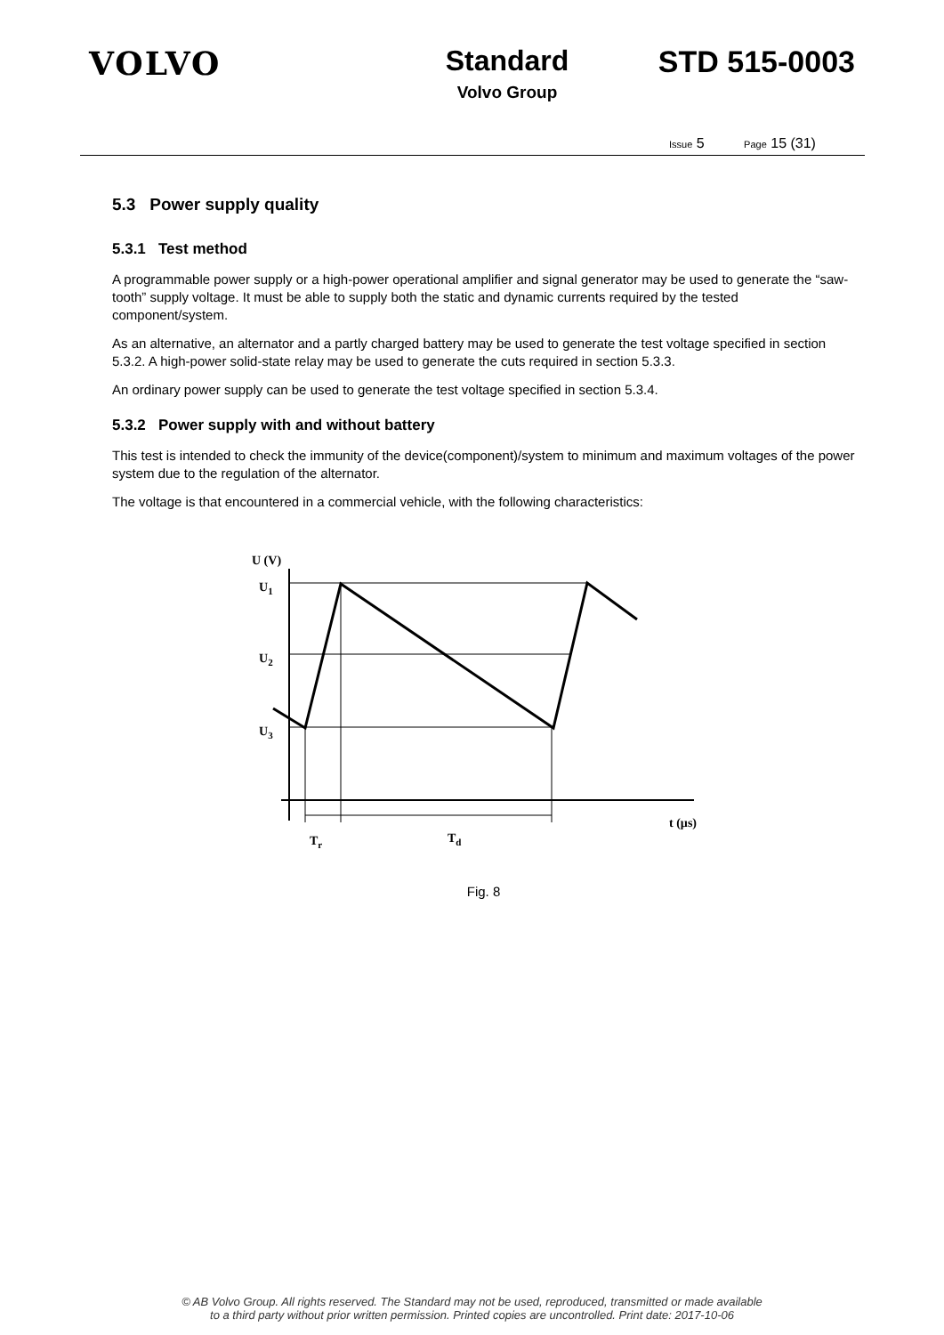VOLVO Standard
Volvo Group
STD 515-0003
Issue 5 Page 15 (31)
5.3 Power supply quality
5.3.1 Test method
A programmable power supply or a high-power operational amplifier and signal generator may be used to generate the “saw-tooth” supply voltage. It must be able to supply both the static and dynamic currents required by the tested component/system.
As an alternative, an alternator and a partly charged battery may be used to generate the test voltage specified in section 5.3.2. A high-power solid-state relay may be used to generate the cuts required in section 5.3.3.
An ordinary power supply can be used to generate the test voltage specified in section 5.3.4.
5.3.2 Power supply with and without battery
This test is intended to check the immunity of the device(component)/system to minimum and maximum voltages of the power system due to the regulation of the alternator.
The voltage is that encountered in a commercial vehicle, with the following characteristics:
U (V)
U1
U2
U3
t (µs)
Tr
Td
Fig. 8
© AB Volvo Group. All rights reserved. The Standard may not be used, reproduced, transmitted or made available
to a third party without prior written permission. Printed copies are uncontrolled. Print date: 2017-10-06